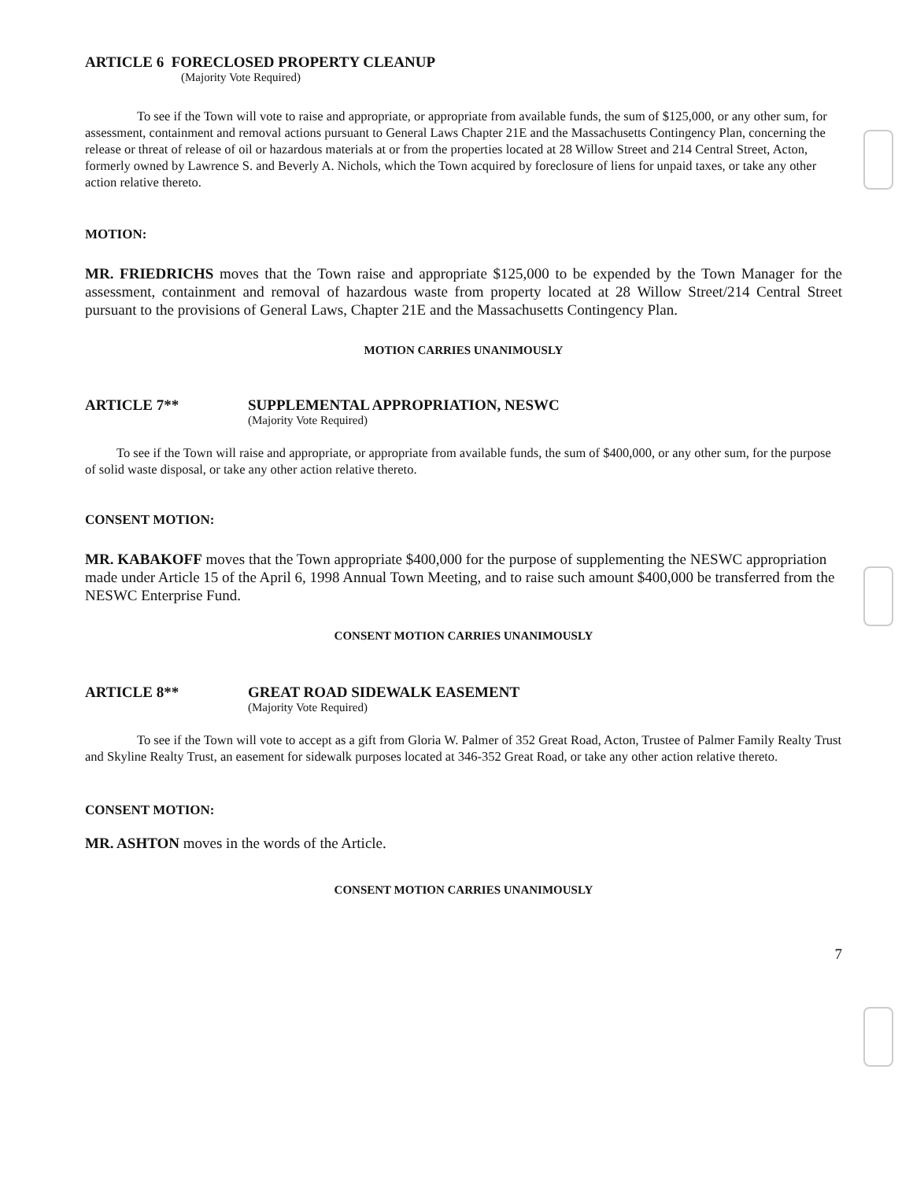ARTICLE 6 FORECLOSED PROPERTY CLEANUP
(Majority Vote Required)
To see if the Town will vote to raise and appropriate, or appropriate from available funds, the sum of $125,000, or any other sum, for assessment, containment and removal actions pursuant to General Laws Chapter 21E and the Massachusetts Contingency Plan, concerning the release or threat of release of oil or hazardous materials at or from the properties located at 28 Willow Street and 214 Central Street, Acton, formerly owned by Lawrence S. and Beverly A. Nichols, which the Town acquired by foreclosure of liens for unpaid taxes, or take any other action relative thereto.
MOTION:
MR. FRIEDRICHS moves that the Town raise and appropriate $125,000 to be expended by the Town Manager for the assessment, containment and removal of hazardous waste from property located at 28 Willow Street/214 Central Street pursuant to the provisions of General Laws, Chapter 21E and the Massachusetts Contingency Plan.
MOTION CARRIES UNANIMOUSLY
ARTICLE 7** SUPPLEMENTAL APPROPRIATION, NESWC
(Majority Vote Required)
To see if the Town will raise and appropriate, or appropriate from available funds, the sum of $400,000, or any other sum, for the purpose of solid waste disposal, or take any other action relative thereto.
CONSENT MOTION:
MR. KABAKOFF moves that the Town appropriate $400,000 for the purpose of supplementing the NESWC appropriation made under Article 15 of the April 6, 1998 Annual Town Meeting, and to raise such amount $400,000 be transferred from the NESWC Enterprise Fund.
CONSENT MOTION CARRIES UNANIMOUSLY
ARTICLE 8** GREAT ROAD SIDEWALK EASEMENT
(Majority Vote Required)
To see if the Town will vote to accept as a gift from Gloria W. Palmer of 352 Great Road, Acton, Trustee of Palmer Family Realty Trust and Skyline Realty Trust, an easement for sidewalk purposes located at 346-352 Great Road, or take any other action relative thereto.
CONSENT MOTION:
MR. ASHTON moves in the words of the Article.
CONSENT MOTION CARRIES UNANIMOUSLY
7